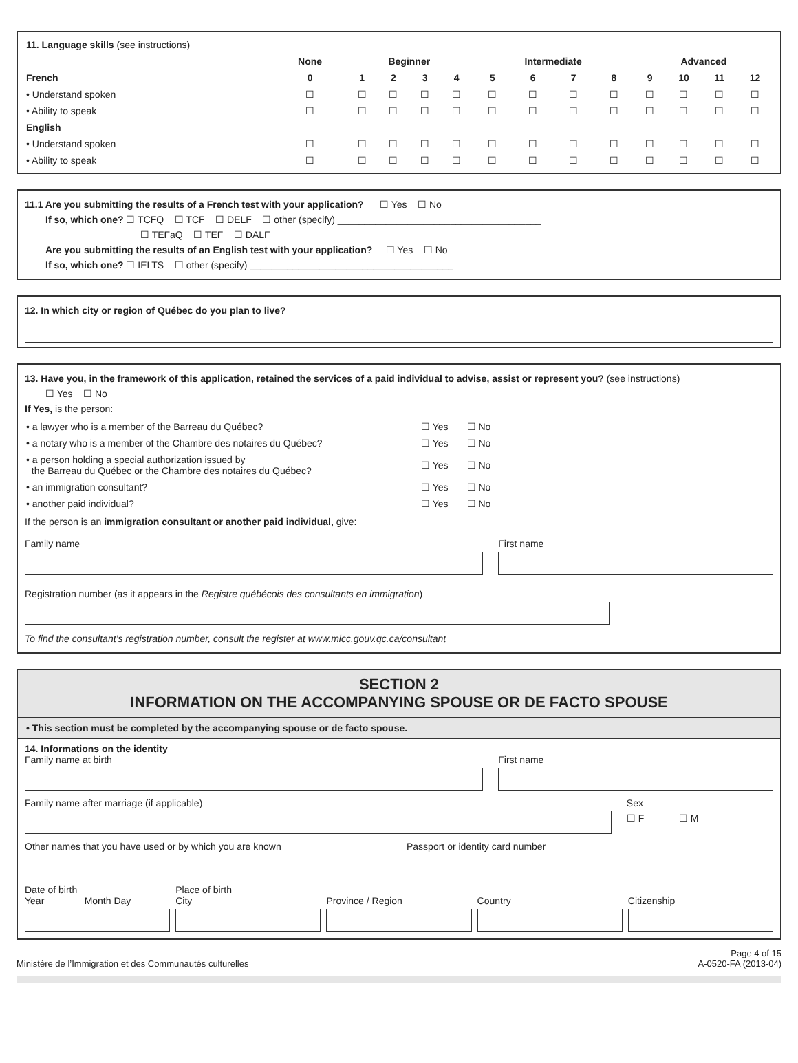| 11. Language skills (see instructions) | | | | | | | | | | | | | |
| | None | Beginner | | | | Intermediate | | | | Advanced | | | |
| French | 0 | 1 | 2 | 3 | 4 | 5 | 6 | 7 | 8 | 9 | 10 | 11 | 12 |
| • Understand spoken | ☐ | ☐ | ☐ | ☐ | ☐ | ☐ | ☐ | ☐ | ☐ | ☐ | ☐ | ☐ | ☐ |
| • Ability to speak | ☐ | ☐ | ☐ | ☐ | ☐ | ☐ | ☐ | ☐ | ☐ | ☐ | ☐ | ☐ | ☐ |
| English | | | | | | | | | | | | | |
| • Understand spoken | ☐ | ☐ | ☐ | ☐ | ☐ | ☐ | ☐ | ☐ | ☐ | ☐ | ☐ | ☐ | ☐ |
| • Ability to speak | ☐ | ☐ | ☐ | ☐ | ☐ | ☐ | ☐ | ☐ | ☐ | ☐ | ☐ | ☐ | ☐ |
11.1 Are you submitting the results of a French test with your application? ☐ Yes ☐ No
If so, which one? ☐ TCFQ ☐ TCF ☐ DELF ☐ other (specify) ______________________________________
☐ TEFaQ ☐ TEF ☐ DALF
Are you submitting the results of an English test with your application? ☐ Yes ☐ No
If so, which one? ☐ IELTS ☐ other (specify) ______________________________________
12. In which city or region of Québec do you plan to live?
13. Have you, in the framework of this application, retained the services of a paid individual to advise, assist or represent you? (see instructions)
☐ Yes ☐ No
If Yes, is the person:
| • a lawyer who is a member of the Barreau du Québec? | ☐ Yes | ☐ No |
| • a notary who is a member of the Chambre des notaires du Québec? | ☐ Yes | ☐ No |
| • a person holding a special authorization issued by the Barreau du Québec or the Chambre des notaires du Québec? | ☐ Yes | ☐ No |
| • an immigration consultant? | ☐ Yes | ☐ No |
| • another paid individual? | ☐ Yes | ☐ No |
If the person is an immigration consultant or another paid individual, give:
Family name First name
Registration number (as it appears in the Registre québécois des consultants en immigration)
To find the consultant’s registration number, consult the register at www.micc.gouv.qc.ca/consultant
SECTION 2
INFORMATION ON THE ACCOMPANYING SPOUSE OR DE FACTO SPOUSE
• This section must be completed by the accompanying spouse or de facto spouse.
14. Informations on the identity
Family name at birth First name
Family name after marriage (if applicable)
Sex
☐ F ☐ M
Other names that you have used or by which you are known
Passport or identity card number
Date of birth
Year Month Day
Place of birth
City
Province / Region
Country
Citizenship
Ministère de l’Immigration et des Communautés culturelles Page 4 of 15
A-0520-FA (2013-04)